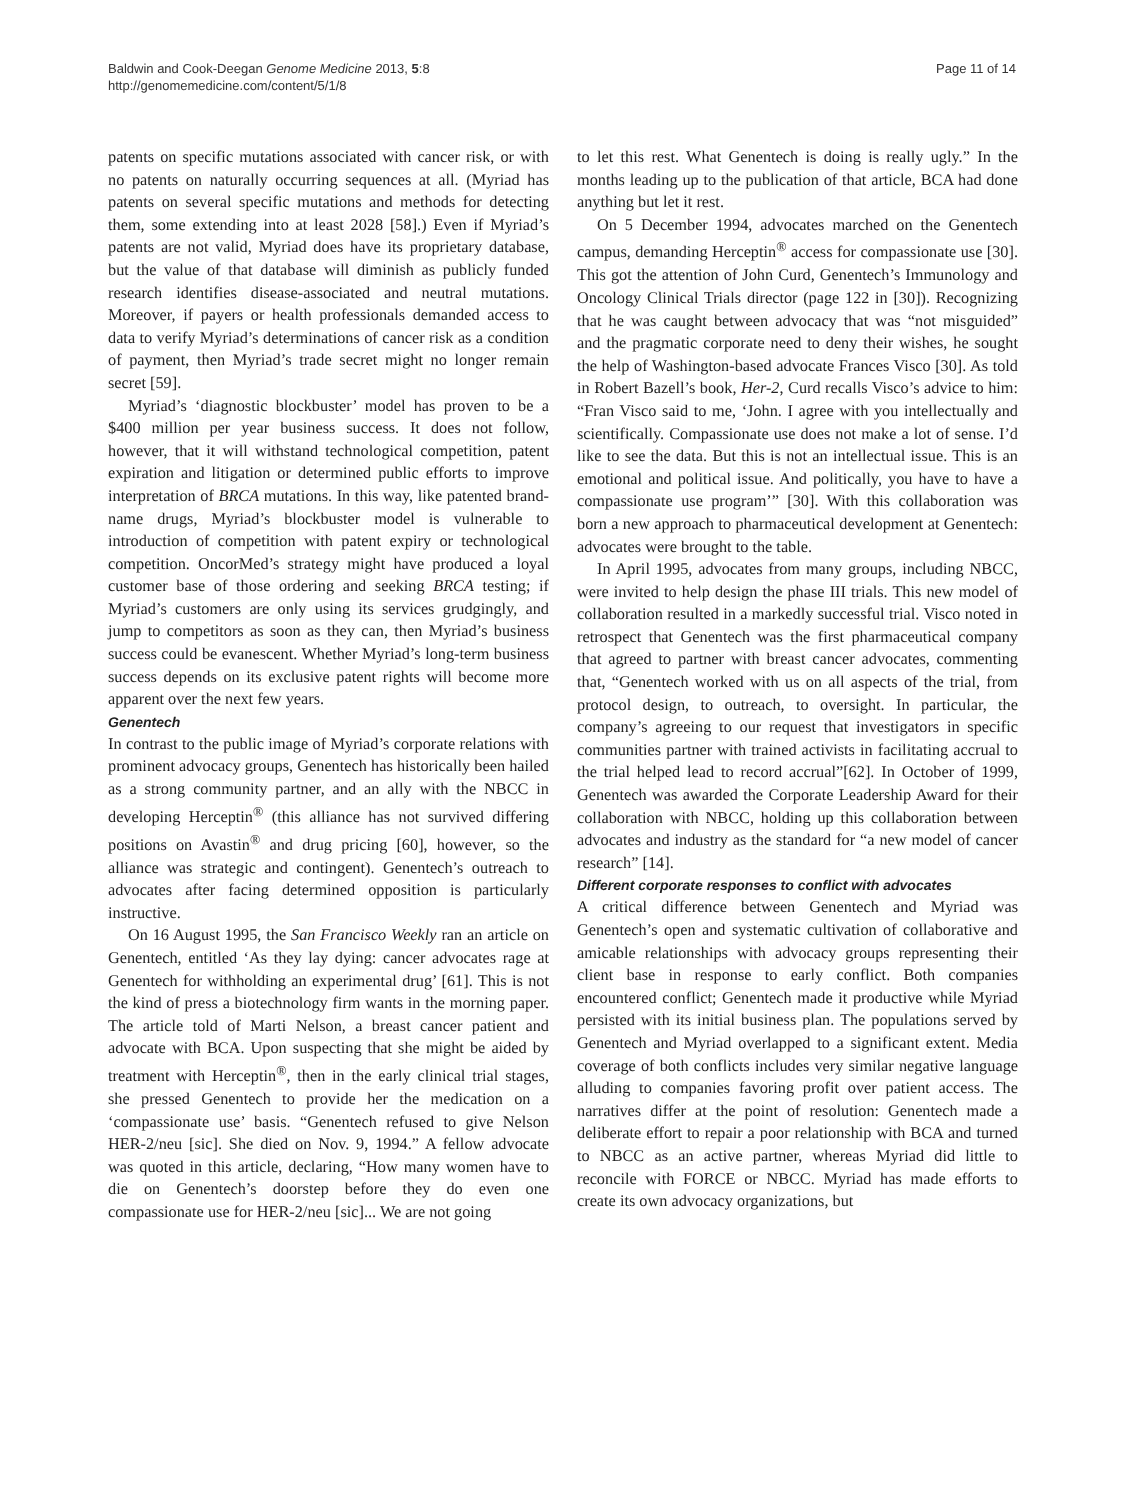Baldwin and Cook-Deegan Genome Medicine 2013, 5:8
http://genomemedicine.com/content/5/1/8
Page 11 of 14
patents on specific mutations associated with cancer risk, or with no patents on naturally occurring sequences at all. (Myriad has patents on several specific mutations and methods for detecting them, some extending into at least 2028 [58].) Even if Myriad’s patents are not valid, Myriad does have its proprietary database, but the value of that database will diminish as publicly funded research identifies disease-associated and neutral mutations. Moreover, if payers or health professionals demanded access to data to verify Myriad’s determinations of cancer risk as a condition of payment, then Myriad’s trade secret might no longer remain secret [59].
Myriad’s ‘diagnostic blockbuster’ model has proven to be a $400 million per year business success. It does not follow, however, that it will withstand technological competition, patent expiration and litigation or determined public efforts to improve interpretation of BRCA mutations. In this way, like patented brand-name drugs, Myriad’s blockbuster model is vulnerable to introduction of competition with patent expiry or technological competition. OncorMed’s strategy might have produced a loyal customer base of those ordering and seeking BRCA testing; if Myriad’s customers are only using its services grudgingly, and jump to competitors as soon as they can, then Myriad’s business success could be evanescent. Whether Myriad’s long-term business success depends on its exclusive patent rights will become more apparent over the next few years.
Genentech
In contrast to the public image of Myriad’s corporate relations with prominent advocacy groups, Genentech has historically been hailed as a strong community partner, and an ally with the NBCC in developing Herceptin<sup>®</sup> (this alliance has not survived differing positions on Avastin<sup>®</sup> and drug pricing [60], however, so the alliance was strategic and contingent). Genentech’s outreach to advocates after facing determined opposition is particularly instructive.
On 16 August 1995, the San Francisco Weekly ran an article on Genentech, entitled ‘As they lay dying: cancer advocates rage at Genentech for withholding an experimental drug’ [61]. This is not the kind of press a biotechnology firm wants in the morning paper. The article told of Marti Nelson, a breast cancer patient and advocate with BCA. Upon suspecting that she might be aided by treatment with Herceptin<sup>®</sup>, then in the early clinical trial stages, she pressed Genentech to provide her the medication on a ‘compassionate use’ basis. “Genentech refused to give Nelson HER-2/neu [sic]. She died on Nov. 9, 1994.” A fellow advocate was quoted in this article, declaring, “How many women have to die on Genentech’s doorstep before they do even one compassionate use for HER-2/neu [sic]... We are not going
to let this rest. What Genentech is doing is really ugly.” In the months leading up to the publication of that article, BCA had done anything but let it rest.
On 5 December 1994, advocates marched on the Genentech campus, demanding Herceptin<sup>®</sup> access for compassionate use [30]. This got the attention of John Curd, Genentech’s Immunology and Oncology Clinical Trials director (page 122 in [30]). Recognizing that he was caught between advocacy that was “not misguided” and the pragmatic corporate need to deny their wishes, he sought the help of Washington-based advocate Frances Visco [30]. As told in Robert Bazell’s book, Her-2, Curd recalls Visco’s advice to him: “Fran Visco said to me, ‘John. I agree with you intellectually and scientifically. Compassionate use does not make a lot of sense. I’d like to see the data. But this is not an intellectual issue. This is an emotional and political issue. And politically, you have to have a compassionate use program’” [30]. With this collaboration was born a new approach to pharmaceutical development at Genentech: advocates were brought to the table.
In April 1995, advocates from many groups, including NBCC, were invited to help design the phase III trials. This new model of collaboration resulted in a markedly successful trial. Visco noted in retrospect that Genentech was the first pharmaceutical company that agreed to partner with breast cancer advocates, commenting that, “Genentech worked with us on all aspects of the trial, from protocol design, to outreach, to oversight. In particular, the company’s agreeing to our request that investigators in specific communities partner with trained activists in facilitating accrual to the trial helped lead to record accrual”[62]. In October of 1999, Genentech was awarded the Corporate Leadership Award for their collaboration with NBCC, holding up this collaboration between advocates and industry as the standard for “a new model of cancer research” [14].
Different corporate responses to conflict with advocates
A critical difference between Genentech and Myriad was Genentech’s open and systematic cultivation of collaborative and amicable relationships with advocacy groups representing their client base in response to early conflict. Both companies encountered conflict; Genentech made it productive while Myriad persisted with its initial business plan. The populations served by Genentech and Myriad overlapped to a significant extent. Media coverage of both conflicts includes very similar negative language alluding to companies favoring profit over patient access. The narratives differ at the point of resolution: Genentech made a deliberate effort to repair a poor relationship with BCA and turned to NBCC as an active partner, whereas Myriad did little to reconcile with FORCE or NBCC. Myriad has made efforts to create its own advocacy organizations, but